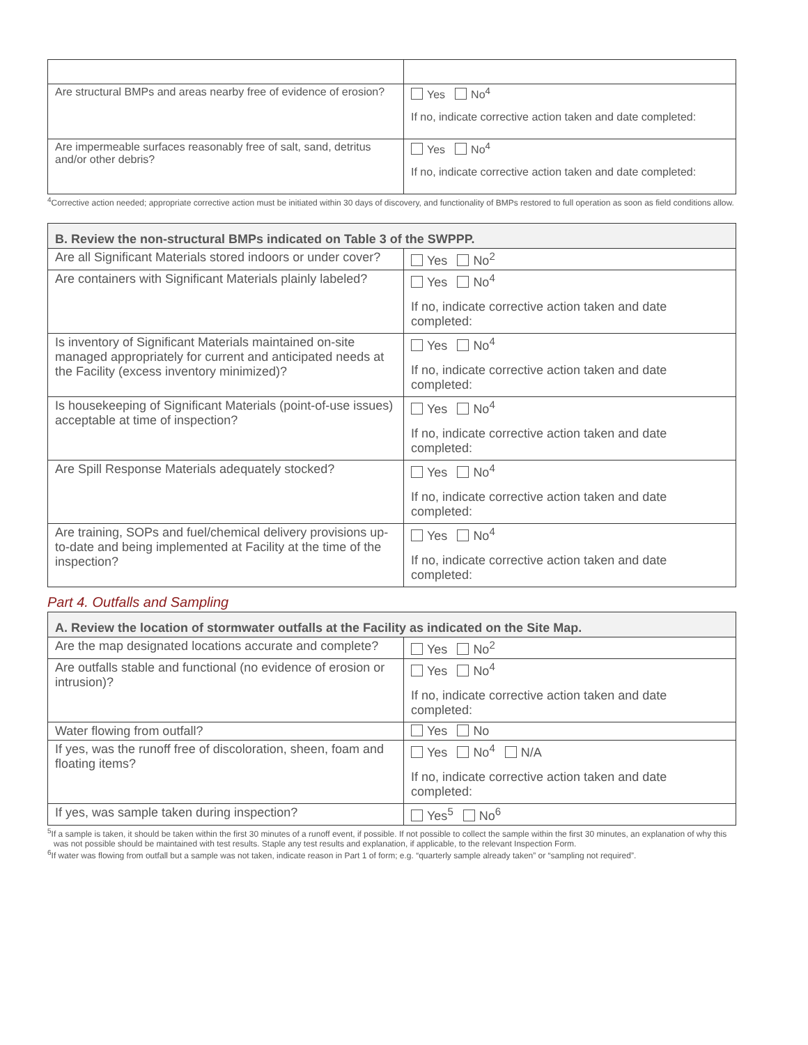| Are structural BMPs and areas nearby free of evidence of erosion? | Yes No<sup>4</sup> If no, indicate corrective action taken and date completed: |
| Are impermeable surfaces reasonably free of salt, sand, detritus and/or other debris? | Yes No<sup>4</sup> If no, indicate corrective action taken and date completed: |
<sup>4</sup> Corrective action needed; appropriate corrective action must be initiated within 30 days of discovery, and functionality of BMPs restored to full operation as soon as field conditions allow.
| B. Review the non-structural BMPs indicated on Table 3 of the SWPPP. | |
| --- | --- |
| Are all Significant Materials stored indoors or under cover? | Yes No<sup>2</sup> |
| Are containers with Significant Materials plainly labeled? | Yes No<sup>4</sup> If no, indicate corrective action taken and date completed: |
| Is inventory of Significant Materials maintained on-site managed appropriately for current and anticipated needs at the Facility (excess inventory minimized)? | Yes No<sup>4</sup> If no, indicate corrective action taken and date completed: |
| Is housekeeping of Significant Materials (point-of-use issues) acceptable at time of inspection? | Yes No<sup>4</sup> If no, indicate corrective action taken and date completed: |
| Are Spill Response Materials adequately stocked? | Yes No<sup>4</sup> If no, indicate corrective action taken and date completed: |
| Are training, SOPs and fuel/chemical delivery provisions up-to-date and being implemented at Facility at the time of the inspection? | Yes No<sup>4</sup> If no, indicate corrective action taken and date completed: |
Part 4. Outfalls and Sampling
| A. Review the location of stormwater outfalls at the Facility as indicated on the Site Map. | |
| --- | --- |
| Are the map designated locations accurate and complete? | Yes No<sup>2</sup> |
| Are outfalls stable and functional (no evidence of erosion or intrusion)? | Yes No<sup>4</sup> If no, indicate corrective action taken and date completed: |
| Water flowing from outfall? | Yes No |
| If yes, was the runoff free of discoloration, sheen, foam and floating items? | Yes No<sup>4</sup> N/A If no, indicate corrective action taken and date completed: |
| If yes, was sample taken during inspection? | Yes<sup>5</sup> No<sup>6</sup> |
<sup>5</sup> If a sample is taken, it should be taken within the first 30 minutes of a runoff event, if possible. If not possible to collect the sample within the first 30 minutes, an explanation of why this was not possible should be maintained with test results. Staple any test results and explanation, if applicable, to the relevant Inspection Form.
<sup>6</sup> If water was flowing from outfall but a sample was not taken, indicate reason in Part 1 of form; e.g. “quarterly sample already taken” or “sampling not required”.